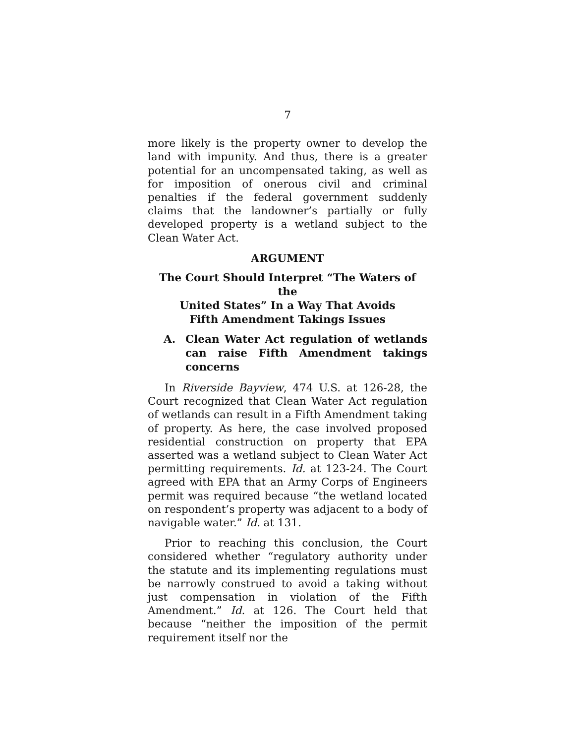7
more likely is the property owner to develop the land with impunity. And thus, there is a greater potential for an uncompensated taking, as well as for imposition of onerous civil and criminal penalties if the federal government suddenly claims that the landowner’s partially or fully developed property is a wetland subject to the Clean Water Act.
ARGUMENT
The Court Should Interpret “The Waters of the
United States” In a Way That Avoids
Fifth Amendment Takings Issues
A. Clean Water Act regulation of wetlands can raise Fifth Amendment takings concerns
In Riverside Bayview, 474 U.S. at 126-28, the Court recognized that Clean Water Act regulation of wetlands can result in a Fifth Amendment taking of property. As here, the case involved proposed residential construction on property that EPA asserted was a wetland subject to Clean Water Act permitting requirements. Id. at 123-24. The Court agreed with EPA that an Army Corps of Engineers permit was required because “the wetland located on respondent’s property was adjacent to a body of navigable water.” Id. at 131.
Prior to reaching this conclusion, the Court considered whether “regulatory authority under the statute and its implementing regulations must be narrowly construed to avoid a taking without just compensation in violation of the Fifth Amendment.” Id. at 126. The Court held that because “neither the imposition of the permit requirement itself nor the